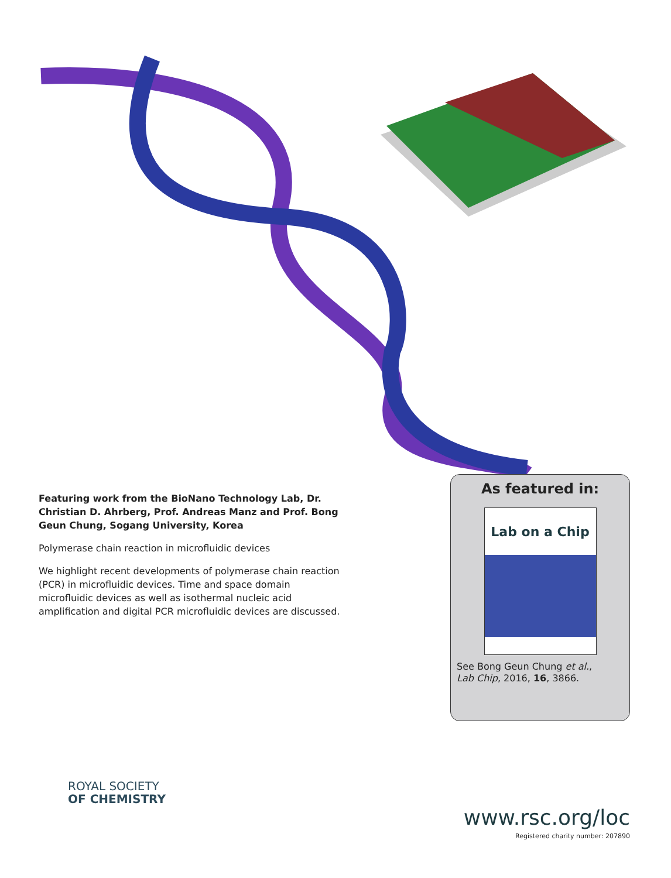Featuring work from the BioNano Technology Lab, Dr. Christian D. Ahrberg, Prof. Andreas Manz and Prof. Bong Geun Chung, Sogang University, Korea
Polymerase chain reaction in microfluidic devices
We highlight recent developments of polymerase chain reaction (PCR) in microfluidic devices. Time and space domain microfluidic devices as well as isothermal nucleic acid amplification and digital PCR microfluidic devices are discussed.
As featured in:
Lab on a Chip
See Bong Geun Chung et al.,
Lab Chip, 2016, 16, 3866.
ROYAL SOCIETY
OF CHEMISTRY
www.rsc.org/loc
Registered charity number: 207890